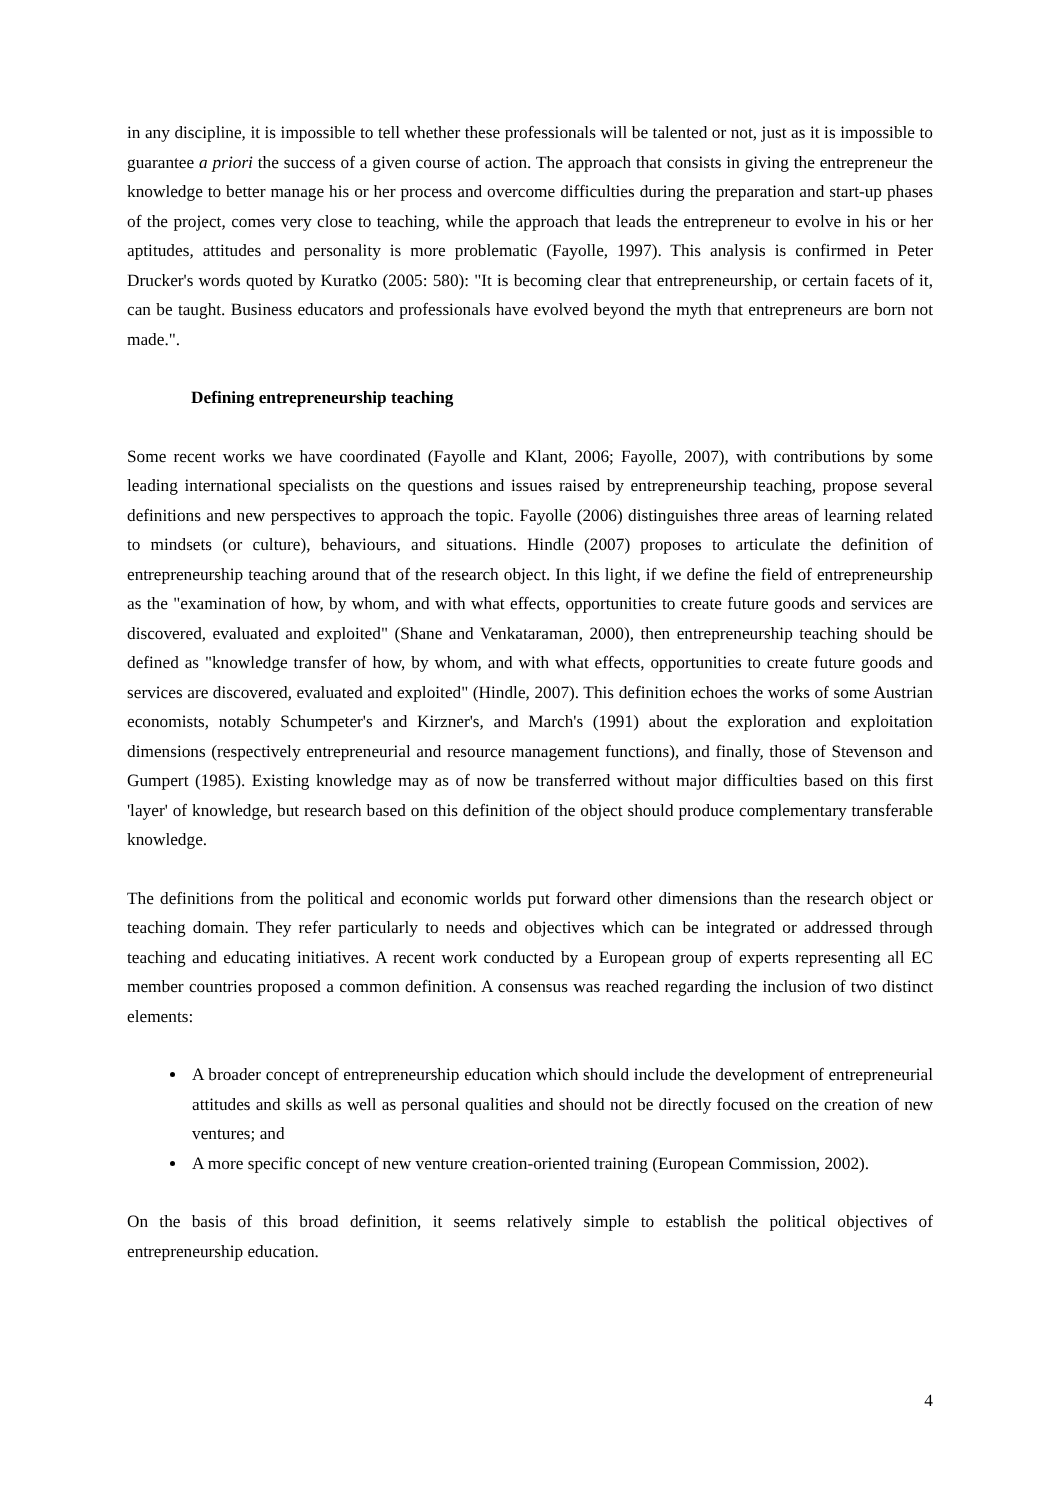in any discipline, it is impossible to tell whether these professionals will be talented or not, just as it is impossible to guarantee a priori the success of a given course of action. The approach that consists in giving the entrepreneur the knowledge to better manage his or her process and overcome difficulties during the preparation and start-up phases of the project, comes very close to teaching, while the approach that leads the entrepreneur to evolve in his or her aptitudes, attitudes and personality is more problematic (Fayolle, 1997). This analysis is confirmed in Peter Drucker's words quoted by Kuratko (2005: 580): "It is becoming clear that entrepreneurship, or certain facets of it, can be taught. Business educators and professionals have evolved beyond the myth that entrepreneurs are born not made.".
Defining entrepreneurship teaching
Some recent works we have coordinated (Fayolle and Klant, 2006; Fayolle, 2007), with contributions by some leading international specialists on the questions and issues raised by entrepreneurship teaching, propose several definitions and new perspectives to approach the topic. Fayolle (2006) distinguishes three areas of learning related to mindsets (or culture), behaviours, and situations. Hindle (2007) proposes to articulate the definition of entrepreneurship teaching around that of the research object. In this light, if we define the field of entrepreneurship as the "examination of how, by whom, and with what effects, opportunities to create future goods and services are discovered, evaluated and exploited" (Shane and Venkataraman, 2000), then entrepreneurship teaching should be defined as "knowledge transfer of how, by whom, and with what effects, opportunities to create future goods and services are discovered, evaluated and exploited" (Hindle, 2007). This definition echoes the works of some Austrian economists, notably Schumpeter's and Kirzner's, and March's (1991) about the exploration and exploitation dimensions (respectively entrepreneurial and resource management functions), and finally, those of Stevenson and Gumpert (1985). Existing knowledge may as of now be transferred without major difficulties based on this first 'layer' of knowledge, but research based on this definition of the object should produce complementary transferable knowledge.
The definitions from the political and economic worlds put forward other dimensions than the research object or teaching domain. They refer particularly to needs and objectives which can be integrated or addressed through teaching and educating initiatives. A recent work conducted by a European group of experts representing all EC member countries proposed a common definition. A consensus was reached regarding the inclusion of two distinct elements:
A broader concept of entrepreneurship education which should include the development of entrepreneurial attitudes and skills as well as personal qualities and should not be directly focused on the creation of new ventures; and
A more specific concept of new venture creation-oriented training (European Commission, 2002).
On the basis of this broad definition, it seems relatively simple to establish the political objectives of entrepreneurship education.
4